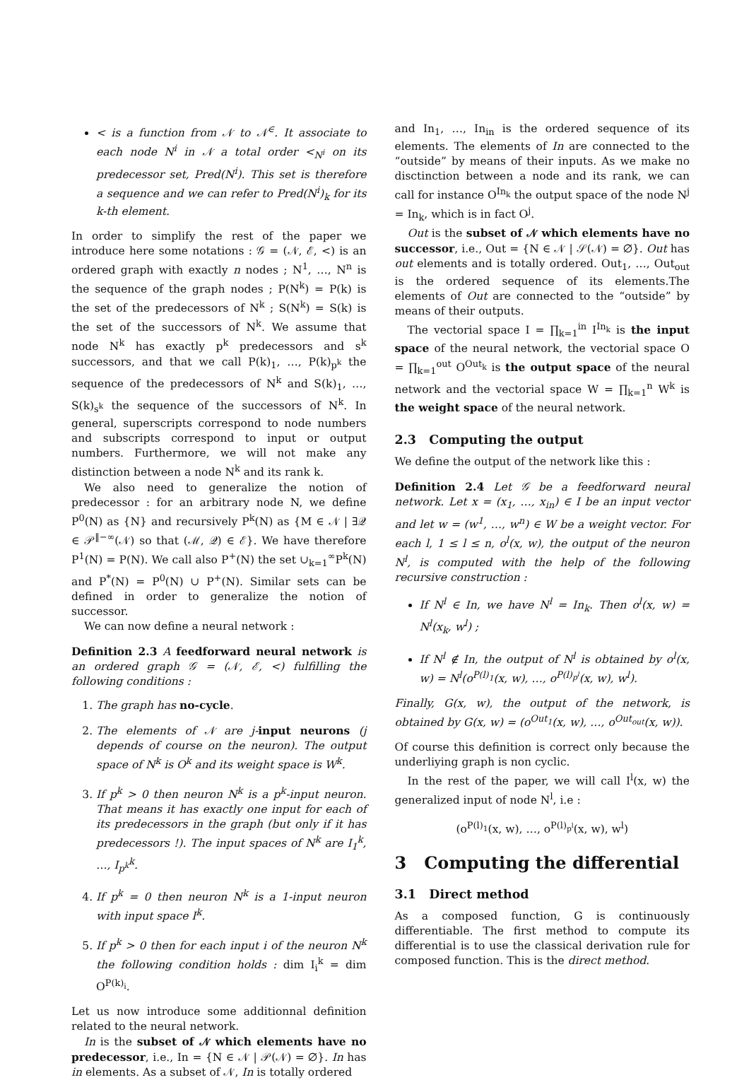< is a function from 𝒩 to 𝒩<sup>∈</sup>. It associate to each node N<sup>i</sup> in 𝒩 a total order <<sub>N<sup>i</sup></sub> on its predecessor set, Pred(N<sup>i</sup>). This set is therefore a sequence and we can refer to Pred(N<sup>i</sup>)<sub>k</sub> for its k-th element.
In order to simplify the rest of the paper we introduce here some notations : 𝒢 = (𝒩, ℰ, <) is an ordered graph with exactly n nodes ; N<sup>1</sup>, …, N<sup>n</sup> is the sequence of the graph nodes ; P(N<sup>k</sup>) = P(k) is the set of the predecessors of N<sup>k</sup> ; S(N<sup>k</sup>) = S(k) is the set of the successors of N<sup>k</sup>. We assume that node N<sup>k</sup> has exactly p<sup>k</sup> predecessors and s<sup>k</sup> successors, and that we call P(k)<sub>1</sub>, …, P(k)<sub>p<sup>k</sup></sub> the sequence of the predecessors of N<sup>k</sup> and S(k)<sub>1</sub>, …, S(k)<sub>s<sup>k</sup></sub> the sequence of the successors of N<sup>k</sup>. In general, superscripts correspond to node numbers and subscripts correspond to input or output numbers. Furthermore, we will not make any distinction between a node N<sup>k</sup> and its rank k.
We also need to generalize the notion of predecessor : for an arbitrary node N, we define P<sup>0</sup>(N) as {N} and recursively P<sup>k</sup>(N) as {M ∈ 𝒩 | ∃𝒬 ∈ 𝒫<sup>‖−∞</sup>(𝒩) so that (ℳ, 𝒬) ∈ ℰ}. We have therefore P<sup>1</sup>(N) = P(N). We call also P<sup>+</sup>(N) the set ∪<sub>k=1</sub><sup>∞</sup>P<sup>k</sup>(N) and P<sup>*</sup>(N) = P<sup>0</sup>(N) ∪ P<sup>+</sup>(N). Similar sets can be defined in order to generalize the notion of successor.
We can now define a neural network :
Definition 2.3 A feedforward neural network is an ordered graph 𝒢 = (𝒩, ℰ, <) fulfilling the following conditions :
1. The graph has no-cycle.
2. The elements of 𝒩 are j-input neurons (j depends of course on the neuron). The output space of N<sup>k</sup> is O<sup>k</sup> and its weight space is W<sup>k</sup>.
3. If p<sup>k</sup> > 0 then neuron N<sup>k</sup> is a p<sup>k</sup>-input neuron. That means it has exactly one input for each of its predecessors in the graph (but only if it has predecessors !). The input spaces of N<sup>k</sup> are I<sub>1</sub><sup>k</sup>, …, I<sub>p<sup>k</sup></sub><sup>k</sup>.
4. If p<sup>k</sup> = 0 then neuron N<sup>k</sup> is a 1-input neuron with input space I<sup>k</sup>.
5. If p<sup>k</sup> > 0 then for each input i of the neuron N<sup>k</sup> the following condition holds : dim I<sub>i</sub><sup>k</sup> = dim O<sup>P(k)<sub>i</sub></sup>.
Let us now introduce some additionnal definition related to the neural network.
In is the subset of 𝒩 which elements have no predecessor, i.e., In = {N ∈ 𝒩 | 𝒫(𝒩) = ∅}. In has in elements. As a subset of 𝒩, In is totally ordered
and In<sub>1</sub>, …, In<sub>in</sub> is the ordered sequence of its elements. The elements of In are connected to the “outside” by means of their inputs. As we make no disctinction between a node and its rank, we can call for instance O<sup>In<sub>k</sub></sup> the output space of the node N<sup>j</sup> = In<sub>k</sub>, which is in fact O<sup>j</sup>.
Out is the subset of 𝒩 which elements have no successor, i.e., Out = {N ∈ 𝒩 | 𝒮(𝒩) = ∅}. Out has out elements and is totally ordered. Out<sub>1</sub>, …, Out<sub>out</sub> is the ordered sequence of its elements.The elements of Out are connected to the “outside” by means of their outputs.
The vectorial space I = ∏<sub>k=1</sub><sup>in</sup> I<sup>In<sub>k</sub></sup> is the input space of the neural network, the vectorial space O = ∏<sub>k=1</sub><sup>out</sup> O<sup>Out<sub>k</sub></sup> is the output space of the neural network and the vectorial space W = ∏<sub>k=1</sub><sup>n</sup> W<sup>k</sup> is the weight space of the neural network.
2.3 Computing the output
We define the output of the network like this :
Definition 2.4 Let 𝒢 be a feedforward neural network. Let x = (x<sub>1</sub>, …, x<sub>in</sub>) ∈ I be an input vector and let w = (w<sup>1</sup>, …, w<sup>n</sup>) ∈ W be a weight vector. For each l, 1 ≤ l ≤ n, o<sup>l</sup>(x, w), the output of the neuron N<sup>l</sup>, is computed with the help of the following recursive construction :
If N<sup>l</sup> ∈ In, we have N<sup>l</sup> = In<sub>k</sub>. Then o<sup>l</sup>(x, w) = N<sup>l</sup>(x<sub>k</sub>, w<sup>l</sup>) ;
If N<sup>l</sup> ∉ In, the output of N<sup>l</sup> is obtained by o<sup>l</sup>(x, w) = N<sup>l</sup>(o<sup>P(l)<sub>1</sub></sup>(x, w), …, o<sup>P(l)<sub>p<sup>l</sup></sub></sup>(x, w), w<sup>l</sup>).
Finally, G(x, w), the output of the network, is obtained by G(x, w) = (o<sup>Out<sub>1</sub></sup>(x, w), …, o<sup>Out<sub>out</sub></sup>(x, w)).
Of course this definition is correct only because the underliying graph is non cyclic.
In the rest of the paper, we will call I<sup>l</sup>(x, w) the generalized input of node N<sup>l</sup>, i.e :
(o<sup>P(l)<sub>1</sub></sup>(x, w), …, o<sup>P(l)<sub>p<sup>l</sup></sub></sup>(x, w), w<sup>l</sup>)
3 Computing the differential
3.1 Direct method
As a composed function, G is continuously differentiable. The first method to compute its differential is to use the classical derivation rule for composed function. This is the direct method.